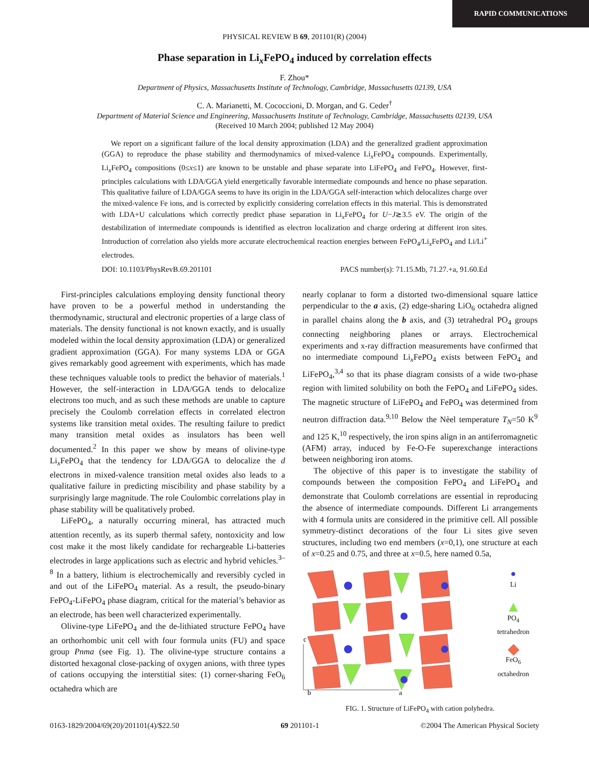RAPID COMMUNICATIONS
PHYSICAL REVIEW B 69, 201101(R) (2004)
Phase separation in Li<sub>x</sub>FePO<sub>4</sub> induced by correlation effects
F. Zhou*
Department of Physics, Massachusetts Institute of Technology, Cambridge, Massachusetts 02139, USA
C. A. Marianetti, M. Cococcioni, D. Morgan, and G. Ceder<sup>†</sup>
Department of Material Science and Engineering, Massachusetts Institute of Technology, Cambridge, Massachusetts 02139, USA
(Received 10 March 2004; published 12 May 2004)
We report on a significant failure of the local density approximation (LDA) and the generalized gradient approximation (GGA) to reproduce the phase stability and thermodynamics of mixed-valence Li<sub>x</sub>FePO<sub>4</sub> compounds. Experimentally, Li<sub>x</sub>FePO<sub>4</sub> compositions (0≤x≤1) are known to be unstable and phase separate into LiFePO<sub>4</sub> and FePO<sub>4</sub>. However, first-principles calculations with LDA/GGA yield energetically favorable intermediate compounds and hence no phase separation. This qualitative failure of LDA/GGA seems to have its origin in the LDA/GGA self-interaction which delocalizes charge over the mixed-valence Fe ions, and is corrected by explicitly considering correlation effects in this material. This is demonstrated with LDA+U calculations which correctly predict phase separation in Li<sub>x</sub>FePO<sub>4</sub> for U−J≳3.5 eV. The origin of the destabilization of intermediate compounds is identified as electron localization and charge ordering at different iron sites. Introduction of correlation also yields more accurate electrochemical reaction energies between FePO<sub>4</sub>/Li<sub>x</sub>FePO<sub>4</sub> and Li/Li<sup>+</sup> electrodes.
DOI: 10.1103/PhysRevB.69.201101 PACS number(s): 71.15.Mb, 71.27.+a, 91.60.Ed
First-principles calculations employing density functional theory have proven to be a powerful method in understanding the thermodynamic, structural and electronic properties of a large class of materials. The density functional is not known exactly, and is usually modeled within the local density approximation (LDA) or generalized gradient approximation (GGA). For many systems LDA or GGA gives remarkably good agreement with experiments, which has made these techniques valuable tools to predict the behavior of materials.<sup>1</sup> However, the self-interaction in LDA/GGA tends to delocalize electrons too much, and as such these methods are unable to capture precisely the Coulomb correlation effects in correlated electron systems like transition metal oxides. The resulting failure to predict many transition metal oxides as insulators has been well documented.<sup>2</sup> In this paper we show by means of olivine-type Li<sub>x</sub>FePO<sub>4</sub> that the tendency for LDA/GGA to delocalize the d electrons in mixed-valence transition metal oxides also leads to a qualitative failure in predicting miscibility and phase stability by a surprisingly large magnitude. The role Coulombic correlations play in phase stability will be qualitatively probed.
LiFePO<sub>4</sub>, a naturally occurring mineral, has attracted much attention recently, as its superb thermal safety, nontoxicity and low cost make it the most likely candidate for rechargeable Li-batteries electrodes in large applications such as electric and hybrid vehicles.<sup>3–8</sup> In a battery, lithium is electrochemically and reversibly cycled in and out of the LiFePO<sub>4</sub> material. As a result, the pseudo-binary FePO<sub>4</sub>-LiFePO<sub>4</sub> phase diagram, critical for the material’s behavior as an electrode, has been well characterized experimentally.
Olivine-type LiFePO<sub>4</sub> and the de-lithiated structure FePO<sub>4</sub> have an orthorhombic unit cell with four formula units (FU) and space group Pnma (see Fig. 1). The olivine-type structure contains a distorted hexagonal close-packing of oxygen anions, with three types of cations occupying the interstitial sites: (1) corner-sharing FeO<sub>6</sub> octahedra which are
nearly coplanar to form a distorted two-dimensional square lattice perpendicular to the a axis, (2) edge-sharing LiO<sub>6</sub> octahedra aligned in parallel chains along the b axis, and (3) tetrahedral PO<sub>4</sub> groups connecting neighboring planes or arrays. Electrochemical experiments and x-ray diffraction measurements have confirmed that no intermediate compound Li<sub>x</sub>FePO<sub>4</sub> exists between FePO<sub>4</sub> and LiFePO<sub>4</sub>,<sup>3,4</sup> so that its phase diagram consists of a wide two-phase region with limited solubility on both the FePO<sub>4</sub> and LiFePO<sub>4</sub> sides. The magnetic structure of LiFePO<sub>4</sub> and FePO<sub>4</sub> was determined from neutron diffraction data.<sup>9,10</sup> Below the Nèel temperature T<sub>N</sub>=50 K<sup>9</sup> and 125 K,<sup>10</sup> respectively, the iron spins align in an antiferromagnetic (AFM) array, induced by Fe-O-Fe superexchange interactions between neighboring iron atoms.
The objective of this paper is to investigate the stability of compounds between the composition FePO<sub>4</sub> and LiFePO<sub>4</sub> and demonstrate that Coulomb correlations are essential in reproducing the absence of intermediate compounds. Different Li arrangements with 4 formula units are considered in the primitive cell. All possible symmetry-distinct decorations of the four Li sites give seven structures, including two end members (x=0,1), one structure at each of x=0.25 and 0.75, and three at x=0.5, here named 0.5a,
c
b
a
●
Li
▲
PO<sub>4</sub> tetrahedron
◆
FeO<sub>6</sub> octahedron
FIG. 1. Structure of LiFePO<sub>4</sub> with cation polyhedra.
0163-1829/2004/69(20)/201101(4)/$22.50 69 201101-1 ©2004 The American Physical Society